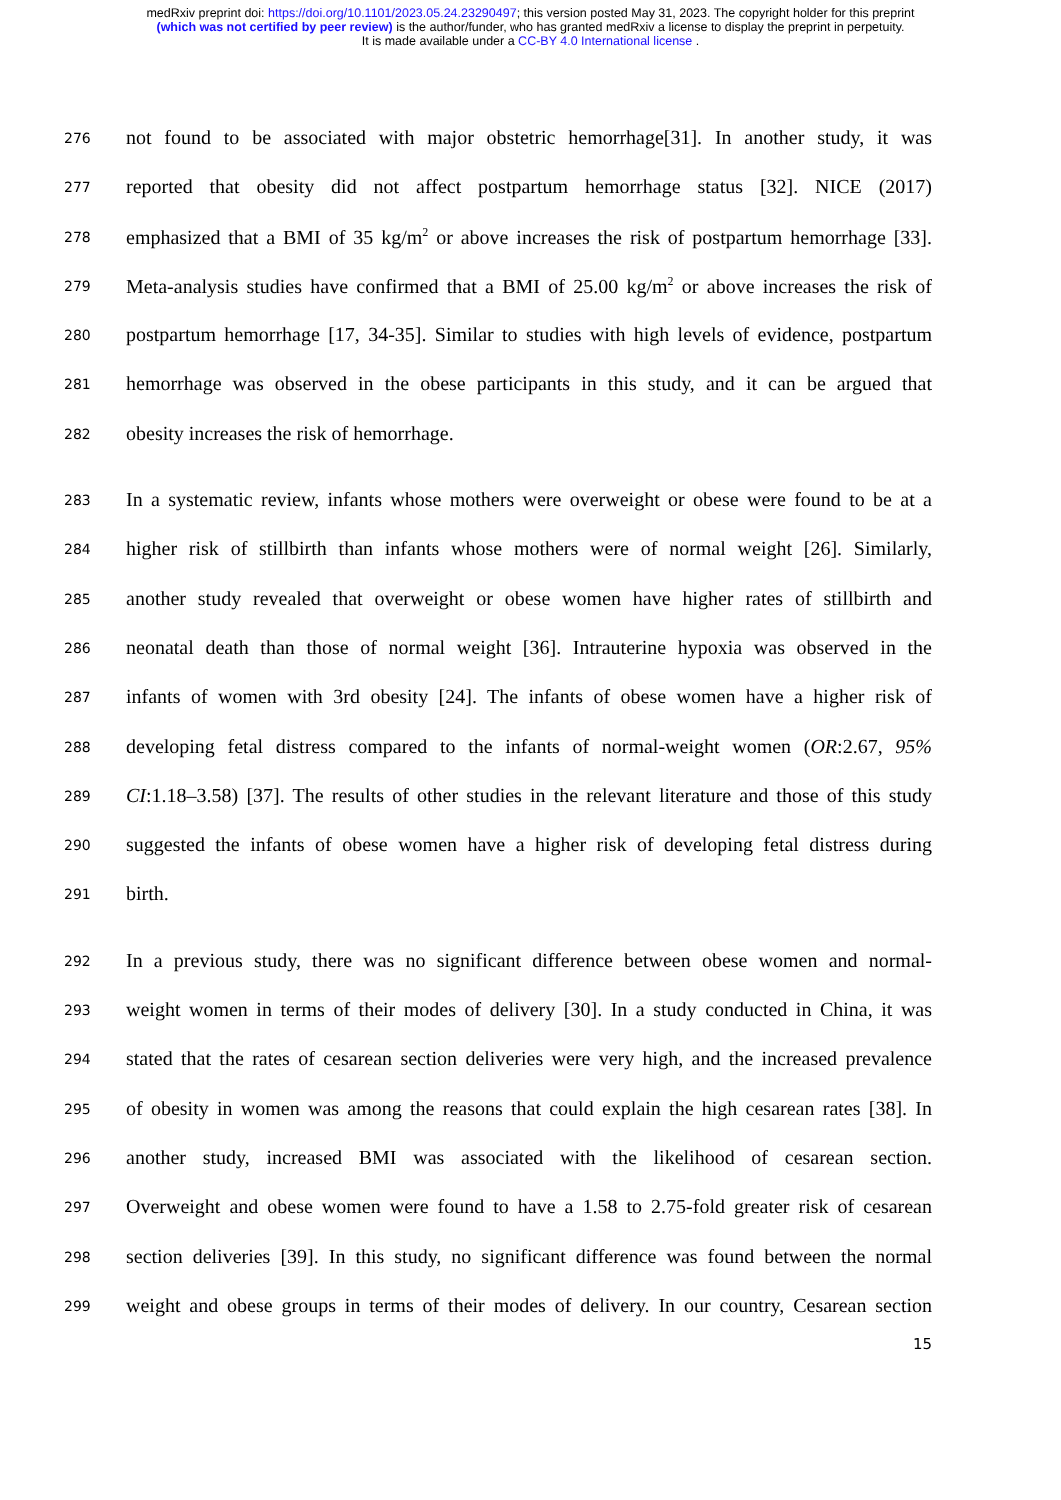medRxiv preprint doi: https://doi.org/10.1101/2023.05.24.23290497; this version posted May 31, 2023. The copyright holder for this preprint
(which was not certified by peer review) is the author/funder, who has granted medRxiv a license to display the preprint in perpetuity.
It is made available under a CC-BY 4.0 International license .
276 not found to be associated with major obstetric hemorrhage[31]. In another study, it was
277 reported that obesity did not affect postpartum hemorrhage status [32]. NICE (2017)
278 emphasized that a BMI of 35 kg/m<sup>2</sup> or above increases the risk of postpartum hemorrhage [33].
279 Meta-analysis studies have confirmed that a BMI of 25.00 kg/m<sup>2</sup> or above increases the risk of
280 postpartum hemorrhage [17, 34-35]. Similar to studies with high levels of evidence, postpartum
281 hemorrhage was observed in the obese participants in this study, and it can be argued that
282 obesity increases the risk of hemorrhage.
283 In a systematic review, infants whose mothers were overweight or obese were found to be at a
284 higher risk of stillbirth than infants whose mothers were of normal weight [26]. Similarly,
285 another study revealed that overweight or obese women have higher rates of stillbirth and
286 neonatal death than those of normal weight [36]. Intrauterine hypoxia was observed in the
287 infants of women with 3rd obesity [24]. The infants of obese women have a higher risk of
288 developing fetal distress compared to the infants of normal-weight women (OR:2.67, 95%
289 CI:1.18–3.58) [37]. The results of other studies in the relevant literature and those of this study
290 suggested the infants of obese women have a higher risk of developing fetal distress during
291 birth.
292 In a previous study, there was no significant difference between obese women and normal-
293 weight women in terms of their modes of delivery [30]. In a study conducted in China, it was
294 stated that the rates of cesarean section deliveries were very high, and the increased prevalence
295 of obesity in women was among the reasons that could explain the high cesarean rates [38]. In
296 another study, increased BMI was associated with the likelihood of cesarean section.
297 Overweight and obese women were found to have a 1.58 to 2.75-fold greater risk of cesarean
298 section deliveries [39]. In this study, no significant difference was found between the normal
299 weight and obese groups in terms of their modes of delivery. In our country, Cesarean section
15